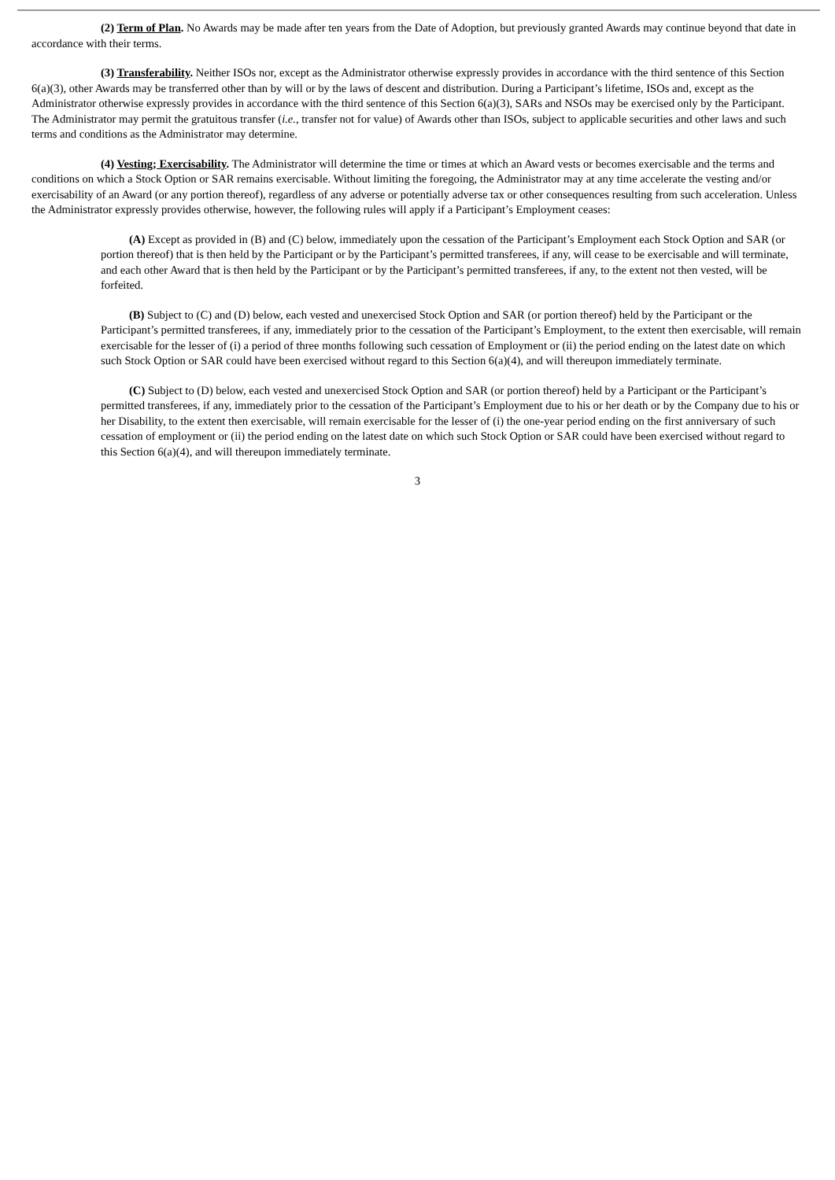(2) Term of Plan. No Awards may be made after ten years from the Date of Adoption, but previously granted Awards may continue beyond that date in accordance with their terms.
(3) Transferability. Neither ISOs nor, except as the Administrator otherwise expressly provides in accordance with the third sentence of this Section 6(a)(3), other Awards may be transferred other than by will or by the laws of descent and distribution. During a Participant’s lifetime, ISOs and, except as the Administrator otherwise expressly provides in accordance with the third sentence of this Section 6(a)(3), SARs and NSOs may be exercised only by the Participant. The Administrator may permit the gratuitous transfer (i.e., transfer not for value) of Awards other than ISOs, subject to applicable securities and other laws and such terms and conditions as the Administrator may determine.
(4) Vesting; Exercisability. The Administrator will determine the time or times at which an Award vests or becomes exercisable and the terms and conditions on which a Stock Option or SAR remains exercisable. Without limiting the foregoing, the Administrator may at any time accelerate the vesting and/or exercisability of an Award (or any portion thereof), regardless of any adverse or potentially adverse tax or other consequences resulting from such acceleration. Unless the Administrator expressly provides otherwise, however, the following rules will apply if a Participant’s Employment ceases:
(A) Except as provided in (B) and (C) below, immediately upon the cessation of the Participant’s Employment each Stock Option and SAR (or portion thereof) that is then held by the Participant or by the Participant’s permitted transferees, if any, will cease to be exercisable and will terminate, and each other Award that is then held by the Participant or by the Participant’s permitted transferees, if any, to the extent not then vested, will be forfeited.
(B) Subject to (C) and (D) below, each vested and unexercised Stock Option and SAR (or portion thereof) held by the Participant or the Participant’s permitted transferees, if any, immediately prior to the cessation of the Participant’s Employment, to the extent then exercisable, will remain exercisable for the lesser of (i) a period of three months following such cessation of Employment or (ii) the period ending on the latest date on which such Stock Option or SAR could have been exercised without regard to this Section 6(a)(4), and will thereupon immediately terminate.
(C) Subject to (D) below, each vested and unexercised Stock Option and SAR (or portion thereof) held by a Participant or the Participant’s permitted transferees, if any, immediately prior to the cessation of the Participant’s Employment due to his or her death or by the Company due to his or her Disability, to the extent then exercisable, will remain exercisable for the lesser of (i) the one-year period ending on the first anniversary of such cessation of employment or (ii) the period ending on the latest date on which such Stock Option or SAR could have been exercised without regard to this Section 6(a)(4), and will thereupon immediately terminate.
3